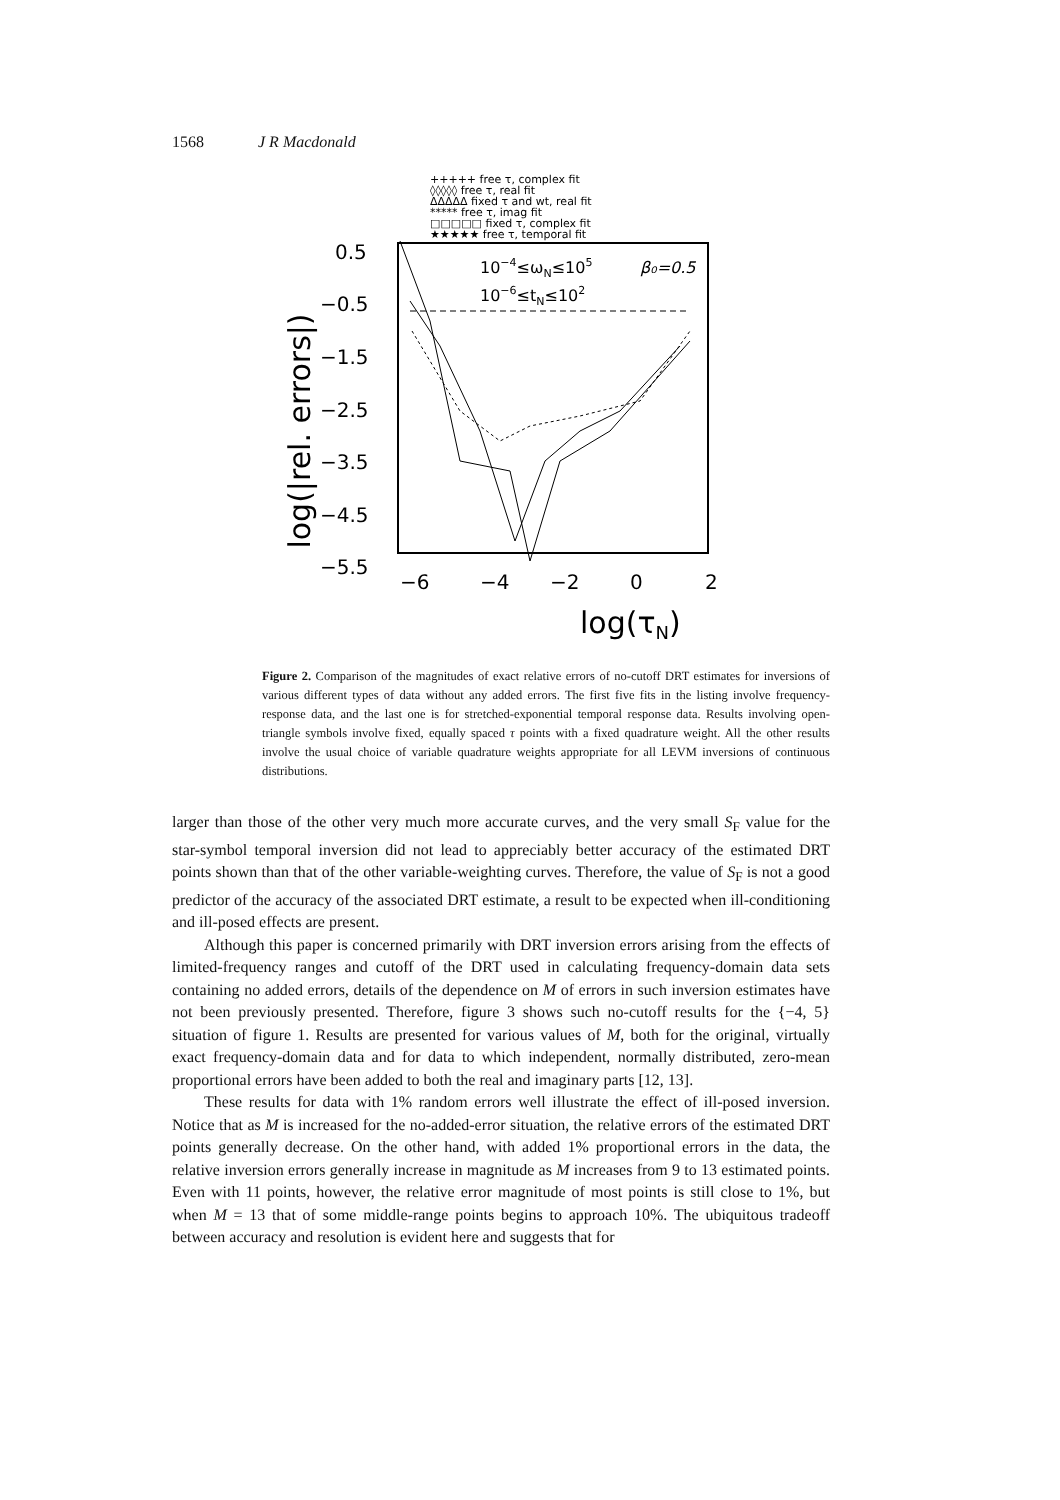1568 J R Macdonald
+++++ free τ, complex fit
◊◊◊◊◊ free τ, real fit
ΔΔΔΔΔ fixed τ and wt, real fit
***** free τ, imag fit
□□□□□ fixed τ, complex fit
★★★★★ free τ, temporal fit
0.5
−0.5
−1.5
−2.5
−3.5
−4.5
−5.5
log(|rel. errors|)
10−4≤ωN≤105
β₀=0.5
10−6≤tN≤102
−6
−4
−2
0
2
log(τN)
Figure 2. Comparison of the magnitudes of exact relative errors of no-cutoff DRT estimates for inversions of various different types of data without any added errors. The first five fits in the listing involve frequency-response data, and the last one is for stretched-exponential temporal response data. Results involving open-triangle symbols involve fixed, equally spaced τ points with a fixed quadrature weight. All the other results involve the usual choice of variable quadrature weights appropriate for all LEVM inversions of continuous distributions.
larger than those of the other very much more accurate curves, and the very small S<sub>F</sub> value for the star-symbol temporal inversion did not lead to appreciably better accuracy of the estimated DRT points shown than that of the other variable-weighting curves. Therefore, the value of S<sub>F</sub> is not a good predictor of the accuracy of the associated DRT estimate, a result to be expected when ill-conditioning and ill-posed effects are present.
Although this paper is concerned primarily with DRT inversion errors arising from the effects of limited-frequency ranges and cutoff of the DRT used in calculating frequency-domain data sets containing no added errors, details of the dependence on M of errors in such inversion estimates have not been previously presented. Therefore, figure 3 shows such no-cutoff results for the {−4, 5} situation of figure 1. Results are presented for various values of M, both for the original, virtually exact frequency-domain data and for data to which independent, normally distributed, zero-mean proportional errors have been added to both the real and imaginary parts [12, 13].
These results for data with 1% random errors well illustrate the effect of ill-posed inversion. Notice that as M is increased for the no-added-error situation, the relative errors of the estimated DRT points generally decrease. On the other hand, with added 1% proportional errors in the data, the relative inversion errors generally increase in magnitude as M increases from 9 to 13 estimated points. Even with 11 points, however, the relative error magnitude of most points is still close to 1%, but when M = 13 that of some middle-range points begins to approach 10%. The ubiquitous tradeoff between accuracy and resolution is evident here and suggests that for